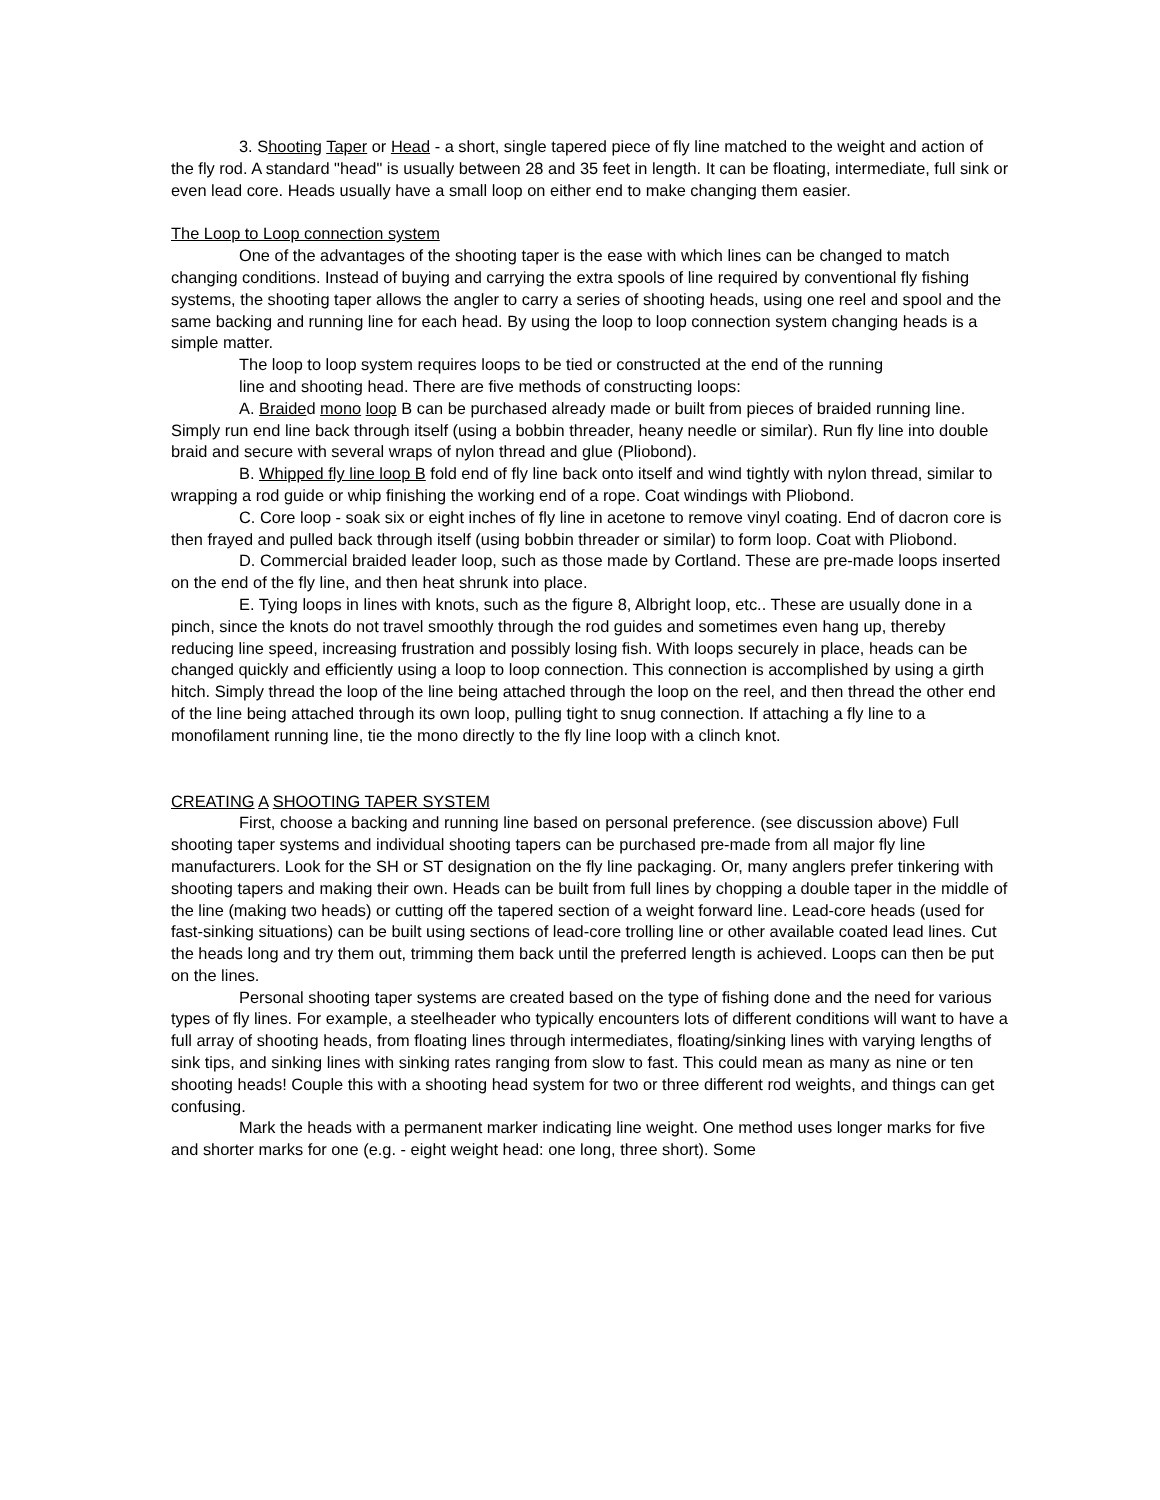3. Shooting Taper or Head - a short, single tapered piece of fly line matched to the weight and action of the fly rod. A standard "head" is usually between 28 and 35 feet in length. It can be floating, intermediate, full sink or even lead core. Heads usually have a small loop on either end to make changing them easier.
The Loop to Loop connection system
One of the advantages of the shooting taper is the ease with which lines can be changed to match changing conditions. Instead of buying and carrying the extra spools of line required by conventional fly fishing systems, the shooting taper allows the angler to carry a series of shooting heads, using one reel and spool and the same backing and running line for each head. By using the loop to loop connection system changing heads is a simple matter.
The loop to loop system requires loops to be tied or constructed at the end of the running line and shooting head. There are five methods of constructing loops:
A. Braided mono loop B can be purchased already made or built from pieces of braided running line. Simply run end line back through itself (using a bobbin threader, heany needle or similar). Run fly line into double braid and secure with several wraps of nylon thread and glue (Pliobond).
B. Whipped fly line loop B fold end of fly line back onto itself and wind tightly with nylon thread, similar to wrapping a rod guide or whip finishing the working end of a rope. Coat windings with Pliobond.
C. Core loop - soak six or eight inches of fly line in acetone to remove vinyl coating. End of dacron core is then frayed and pulled back through itself (using bobbin threader or similar) to form loop. Coat with Pliobond.
D. Commercial braided leader loop, such as those made by Cortland. These are pre-made loops inserted on the end of the fly line, and then heat shrunk into place.
E. Tying loops in lines with knots, such as the figure 8, Albright loop, etc.. These are usually done in a pinch, since the knots do not travel smoothly through the rod guides and sometimes even hang up, thereby reducing line speed, increasing frustration and possibly losing fish. With loops securely in place, heads can be changed quickly and efficiently using a loop to loop connection. This connection is accomplished by using a girth hitch. Simply thread the loop of the line being attached through the loop on the reel, and then thread the other end of the line being attached through its own loop, pulling tight to snug connection. If attaching a fly line to a monofilament running line, tie the mono directly to the fly line loop with a clinch knot.
CREATING A SHOOTING TAPER SYSTEM
First, choose a backing and running line based on personal preference. (see discussion above) Full shooting taper systems and individual shooting tapers can be purchased pre-made from all major fly line manufacturers. Look for the SH or ST designation on the fly line packaging. Or, many anglers prefer tinkering with shooting tapers and making their own. Heads can be built from full lines by chopping a double taper in the middle of the line (making two heads) or cutting off the tapered section of a weight forward line. Lead-core heads (used for fast-sinking situations) can be built using sections of lead-core trolling line or other available coated lead lines. Cut the heads long and try them out, trimming them back until the preferred length is achieved. Loops can then be put on the lines.
Personal shooting taper systems are created based on the type of fishing done and the need for various types of fly lines. For example, a steelheader who typically encounters lots of different conditions will want to have a full array of shooting heads, from floating lines through intermediates, floating/sinking lines with varying lengths of sink tips, and sinking lines with sinking rates ranging from slow to fast. This could mean as many as nine or ten shooting heads! Couple this with a shooting head system for two or three different rod weights, and things can get confusing.
Mark the heads with a permanent marker indicating line weight. One method uses longer marks for five and shorter marks for one (e.g. - eight weight head: one long, three short). Some